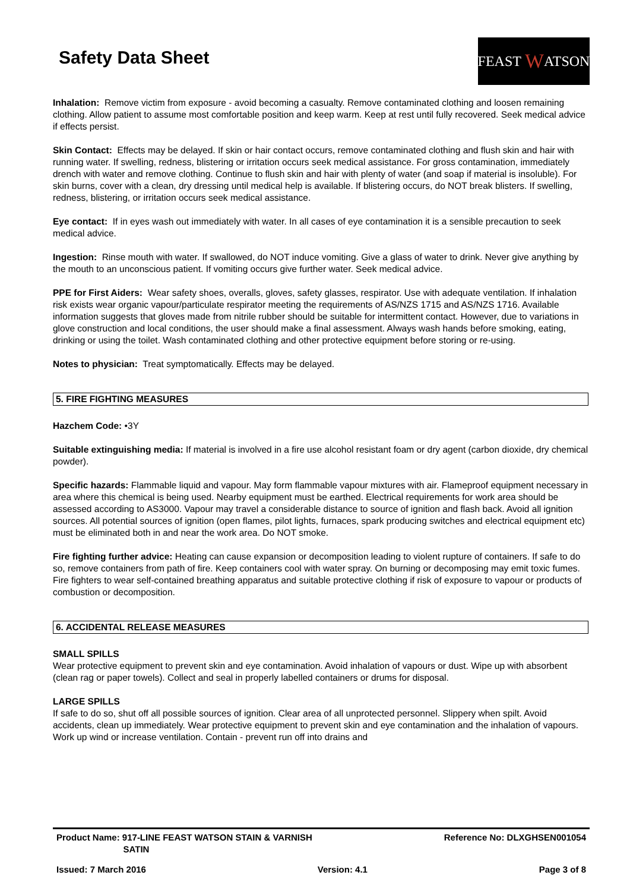Safety Data Sheet
FEAST W ATSON
Inhalation: Remove victim from exposure - avoid becoming a casualty. Remove contaminated clothing and loosen remaining clothing. Allow patient to assume most comfortable position and keep warm. Keep at rest until fully recovered. Seek medical advice if effects persist.
Skin Contact: Effects may be delayed. If skin or hair contact occurs, remove contaminated clothing and flush skin and hair with running water. If swelling, redness, blistering or irritation occurs seek medical assistance. For gross contamination, immediately drench with water and remove clothing. Continue to flush skin and hair with plenty of water (and soap if material is insoluble). For skin burns, cover with a clean, dry dressing until medical help is available. If blistering occurs, do NOT break blisters. If swelling, redness, blistering, or irritation occurs seek medical assistance.
Eye contact: If in eyes wash out immediately with water. In all cases of eye contamination it is a sensible precaution to seek medical advice.
Ingestion: Rinse mouth with water. If swallowed, do NOT induce vomiting. Give a glass of water to drink. Never give anything by the mouth to an unconscious patient. If vomiting occurs give further water. Seek medical advice.
PPE for First Aiders: Wear safety shoes, overalls, gloves, safety glasses, respirator. Use with adequate ventilation. If inhalation risk exists wear organic vapour/particulate respirator meeting the requirements of AS/NZS 1715 and AS/NZS 1716. Available information suggests that gloves made from nitrile rubber should be suitable for intermittent contact. However, due to variations in glove construction and local conditions, the user should make a final assessment. Always wash hands before smoking, eating, drinking or using the toilet. Wash contaminated clothing and other protective equipment before storing or re-using.
Notes to physician: Treat symptomatically. Effects may be delayed.
5. FIRE FIGHTING MEASURES
Hazchem Code: •3Y
Suitable extinguishing media: If material is involved in a fire use alcohol resistant foam or dry agent (carbon dioxide, dry chemical powder).
Specific hazards: Flammable liquid and vapour. May form flammable vapour mixtures with air. Flameproof equipment necessary in area where this chemical is being used. Nearby equipment must be earthed. Electrical requirements for work area should be assessed according to AS3000. Vapour may travel a considerable distance to source of ignition and flash back. Avoid all ignition sources. All potential sources of ignition (open flames, pilot lights, furnaces, spark producing switches and electrical equipment etc) must be eliminated both in and near the work area. Do NOT smoke.
Fire fighting further advice: Heating can cause expansion or decomposition leading to violent rupture of containers. If safe to do so, remove containers from path of fire. Keep containers cool with water spray. On burning or decomposing may emit toxic fumes. Fire fighters to wear self-contained breathing apparatus and suitable protective clothing if risk of exposure to vapour or products of combustion or decomposition.
6. ACCIDENTAL RELEASE MEASURES
SMALL SPILLS
Wear protective equipment to prevent skin and eye contamination. Avoid inhalation of vapours or dust. Wipe up with absorbent (clean rag or paper towels). Collect and seal in properly labelled containers or drums for disposal.
LARGE SPILLS
If safe to do so, shut off all possible sources of ignition. Clear area of all unprotected personnel. Slippery when spilt. Avoid accidents, clean up immediately. Wear protective equipment to prevent skin and eye contamination and the inhalation of vapours. Work up wind or increase ventilation. Contain - prevent run off into drains and
Product Name: 917-LINE FEAST WATSON STAIN & VARNISH
SATIN Reference No: DLXGHSEN001054
Issued: 7 March 2016 Version: 4.1 Page 3 of 8